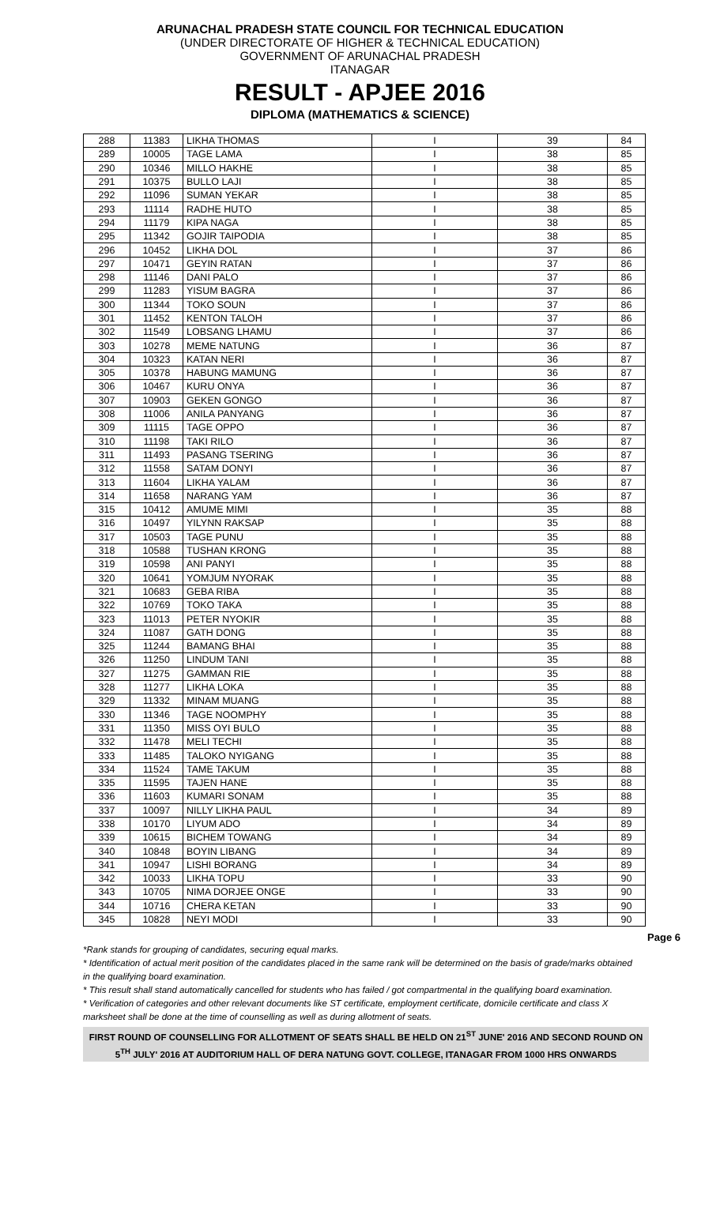ARUNACHAL PRADESH STATE COUNCIL FOR TECHNICAL EDUCATION
(UNDER DIRECTORATE OF HIGHER & TECHNICAL EDUCATION)
GOVERNMENT OF ARUNACHAL PRADESH
ITANAGAR
RESULT - APJEE 2016
DIPLOMA (MATHEMATICS & SCIENCE)
| 288 | 11383 | LIKHA THOMAS | I | 39 | 84 |
| 289 | 10005 | TAGE LAMA | I | 38 | 85 |
| 290 | 10346 | MILLO HAKHE | I | 38 | 85 |
| 291 | 10375 | BULLO LAJI | I | 38 | 85 |
| 292 | 11096 | SUMAN YEKAR | I | 38 | 85 |
| 293 | 11114 | RADHE HUTO | I | 38 | 85 |
| 294 | 11179 | KIPA NAGA | I | 38 | 85 |
| 295 | 11342 | GOJIR TAIPODIA | I | 38 | 85 |
| 296 | 10452 | LIKHA DOL | I | 37 | 86 |
| 297 | 10471 | GEYIN RATAN | I | 37 | 86 |
| 298 | 11146 | DANI PALO | I | 37 | 86 |
| 299 | 11283 | YISUM BAGRA | I | 37 | 86 |
| 300 | 11344 | TOKO SOUN | I | 37 | 86 |
| 301 | 11452 | KENTON TALOH | I | 37 | 86 |
| 302 | 11549 | LOBSANG LHAMU | I | 37 | 86 |
| 303 | 10278 | MEME NATUNG | I | 36 | 87 |
| 304 | 10323 | KATAN NERI | I | 36 | 87 |
| 305 | 10378 | HABUNG MAMUNG | I | 36 | 87 |
| 306 | 10467 | KURU ONYA | I | 36 | 87 |
| 307 | 10903 | GEKEN GONGO | I | 36 | 87 |
| 308 | 11006 | ANILA PANYANG | I | 36 | 87 |
| 309 | 11115 | TAGE OPPO | I | 36 | 87 |
| 310 | 11198 | TAKI RILO | I | 36 | 87 |
| 311 | 11493 | PASANG TSERING | I | 36 | 87 |
| 312 | 11558 | SATAM DONYI | I | 36 | 87 |
| 313 | 11604 | LIKHA YALAM | I | 36 | 87 |
| 314 | 11658 | NARANG YAM | I | 36 | 87 |
| 315 | 10412 | AMUME MIMI | I | 35 | 88 |
| 316 | 10497 | YILYNN RAKSAP | I | 35 | 88 |
| 317 | 10503 | TAGE PUNU | I | 35 | 88 |
| 318 | 10588 | TUSHAN KRONG | I | 35 | 88 |
| 319 | 10598 | ANI PANYI | I | 35 | 88 |
| 320 | 10641 | YOMJUM NYORAK | I | 35 | 88 |
| 321 | 10683 | GEBA RIBA | I | 35 | 88 |
| 322 | 10769 | TOKO TAKA | I | 35 | 88 |
| 323 | 11013 | PETER NYOKIR | I | 35 | 88 |
| 324 | 11087 | GATH DONG | I | 35 | 88 |
| 325 | 11244 | BAMANG BHAI | I | 35 | 88 |
| 326 | 11250 | LINDUM TANI | I | 35 | 88 |
| 327 | 11275 | GAMMAN RIE | I | 35 | 88 |
| 328 | 11277 | LIKHA LOKA | I | 35 | 88 |
| 329 | 11332 | MINAM MUANG | I | 35 | 88 |
| 330 | 11346 | TAGE NOOMPHY | I | 35 | 88 |
| 331 | 11350 | MISS OYI BULO | I | 35 | 88 |
| 332 | 11478 | MELI TECHI | I | 35 | 88 |
| 333 | 11485 | TALOKO NYIGANG | I | 35 | 88 |
| 334 | 11524 | TAME TAKUM | I | 35 | 88 |
| 335 | 11595 | TAJEN HANE | I | 35 | 88 |
| 336 | 11603 | KUMARI SONAM | I | 35 | 88 |
| 337 | 10097 | NILLY LIKHA PAUL | I | 34 | 89 |
| 338 | 10170 | LIYUM ADO | I | 34 | 89 |
| 339 | 10615 | BICHEM TOWANG | I | 34 | 89 |
| 340 | 10848 | BOYIN LIBANG | I | 34 | 89 |
| 341 | 10947 | LISHI BORANG | I | 34 | 89 |
| 342 | 10033 | LIKHA TOPU | I | 33 | 90 |
| 343 | 10705 | NIMA DORJEE ONGE | I | 33 | 90 |
| 344 | 10716 | CHERA KETAN | I | 33 | 90 |
| 345 | 10828 | NEYI MODI | I | 33 | 90 |
Page 6
*Rank stands for grouping of candidates, securing equal marks.
* Identification of actual merit position of the candidates placed in the same rank will be determined on the basis of grade/marks obtained in the qualifying board examination.
* This result shall stand automatically cancelled for students who has failed / got compartmental in the qualifying board examination.
* Verification of categories and other relevant documents like ST certificate, employment certificate, domicile certificate and class X marksheet shall be done at the time of counselling as well as during allotment of seats.
FIRST ROUND OF COUNSELLING FOR ALLOTMENT OF SEATS SHALL BE HELD ON 21<sup>ST</sup> JUNE' 2016 AND SECOND ROUND ON 5<sup>TH</sup> JULY' 2016 AT AUDITORIUM HALL OF DERA NATUNG GOVT. COLLEGE, ITANAGAR FROM 1000 HRS ONWARDS